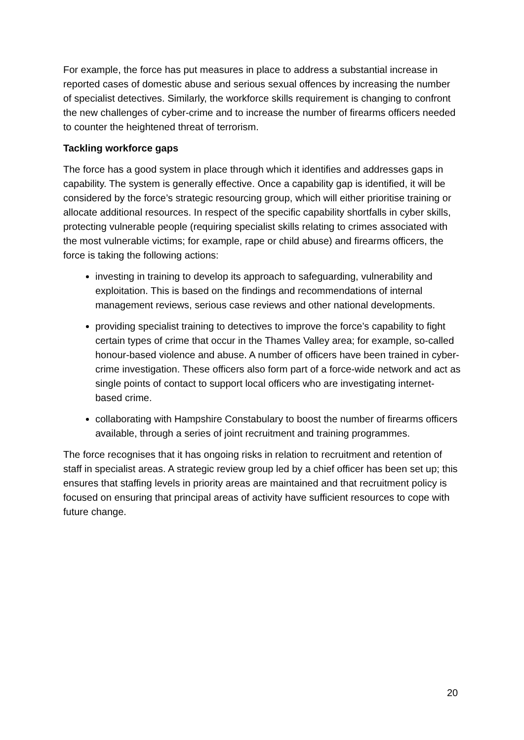For example, the force has put measures in place to address a substantial increase in reported cases of domestic abuse and serious sexual offences by increasing the number of specialist detectives. Similarly, the workforce skills requirement is changing to confront the new challenges of cyber-crime and to increase the number of firearms officers needed to counter the heightened threat of terrorism.
Tackling workforce gaps
The force has a good system in place through which it identifies and addresses gaps in capability. The system is generally effective. Once a capability gap is identified, it will be considered by the force’s strategic resourcing group, which will either prioritise training or allocate additional resources. In respect of the specific capability shortfalls in cyber skills, protecting vulnerable people (requiring specialist skills relating to crimes associated with the most vulnerable victims; for example, rape or child abuse) and firearms officers, the force is taking the following actions:
investing in training to develop its approach to safeguarding, vulnerability and exploitation. This is based on the findings and recommendations of internal management reviews, serious case reviews and other national developments.
providing specialist training to detectives to improve the force’s capability to fight certain types of crime that occur in the Thames Valley area; for example, so-called honour-based violence and abuse. A number of officers have been trained in cyber-crime investigation. These officers also form part of a force-wide network and act as single points of contact to support local officers who are investigating internet-based crime.
collaborating with Hampshire Constabulary to boost the number of firearms officers available, through a series of joint recruitment and training programmes.
The force recognises that it has ongoing risks in relation to recruitment and retention of staff in specialist areas. A strategic review group led by a chief officer has been set up; this ensures that staffing levels in priority areas are maintained and that recruitment policy is focused on ensuring that principal areas of activity have sufficient resources to cope with future change.
20